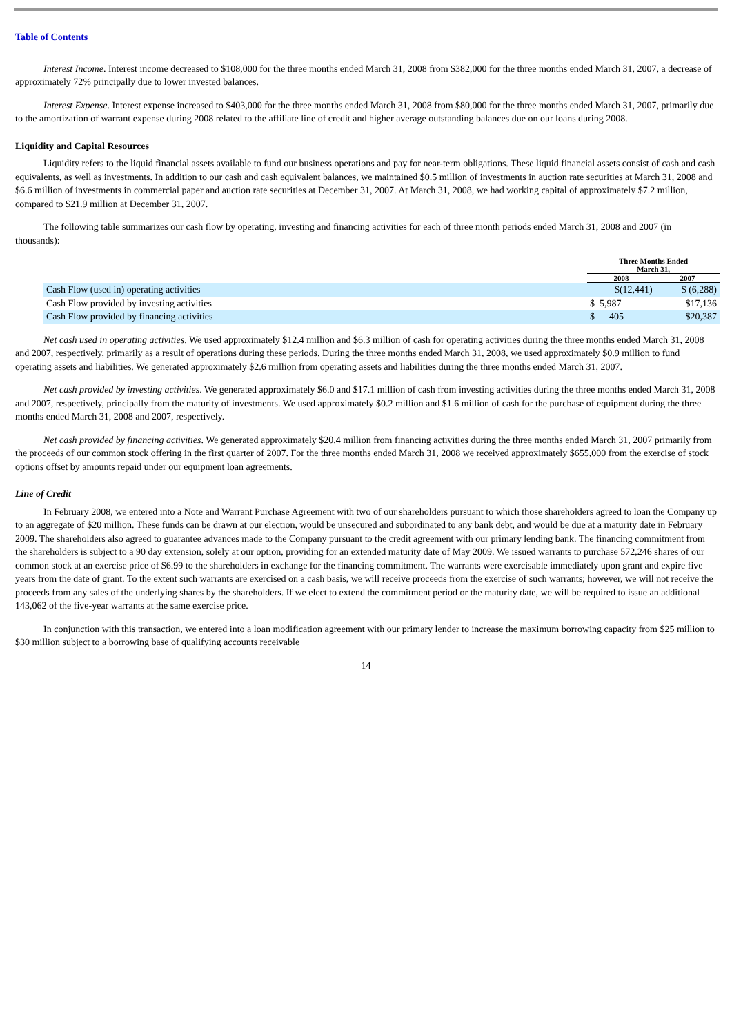Table of Contents
Interest Income. Interest income decreased to $108,000 for the three months ended March 31, 2008 from $382,000 for the three months ended March 31, 2007, a decrease of approximately 72% principally due to lower invested balances.
Interest Expense. Interest expense increased to $403,000 for the three months ended March 31, 2008 from $80,000 for the three months ended March 31, 2007, primarily due to the amortization of warrant expense during 2008 related to the affiliate line of credit and higher average outstanding balances due on our loans during 2008.
Liquidity and Capital Resources
Liquidity refers to the liquid financial assets available to fund our business operations and pay for near-term obligations. These liquid financial assets consist of cash and cash equivalents, as well as investments. In addition to our cash and cash equivalent balances, we maintained $0.5 million of investments in auction rate securities at March 31, 2008 and $6.6 million of investments in commercial paper and auction rate securities at December 31, 2007. At March 31, 2008, we had working capital of approximately $7.2 million, compared to $21.9 million at December 31, 2007.
The following table summarizes our cash flow by operating, investing and financing activities for each of three month periods ended March 31, 2008 and 2007 (in thousands):
| | Three Months Ended March 31, | |
| --- | --- | --- |
| | 2008 | 2007 |
| Cash Flow (used in) operating activities | $(12,441) | $ (6,288) |
| Cash Flow provided by investing activities | $ 5,987 | $17,136 |
| Cash Flow provided by financing activities | $ 405 | $20,387 |
Net cash used in operating activities. We used approximately $12.4 million and $6.3 million of cash for operating activities during the three months ended March 31, 2008 and 2007, respectively, primarily as a result of operations during these periods. During the three months ended March 31, 2008, we used approximately $0.9 million to fund operating assets and liabilities. We generated approximately $2.6 million from operating assets and liabilities during the three months ended March 31, 2007.
Net cash provided by investing activities. We generated approximately $6.0 and $17.1 million of cash from investing activities during the three months ended March 31, 2008 and 2007, respectively, principally from the maturity of investments. We used approximately $0.2 million and $1.6 million of cash for the purchase of equipment during the three months ended March 31, 2008 and 2007, respectively.
Net cash provided by financing activities. We generated approximately $20.4 million from financing activities during the three months ended March 31, 2007 primarily from the proceeds of our common stock offering in the first quarter of 2007. For the three months ended March 31, 2008 we received approximately $655,000 from the exercise of stock options offset by amounts repaid under our equipment loan agreements.
Line of Credit
In February 2008, we entered into a Note and Warrant Purchase Agreement with two of our shareholders pursuant to which those shareholders agreed to loan the Company up to an aggregate of $20 million. These funds can be drawn at our election, would be unsecured and subordinated to any bank debt, and would be due at a maturity date in February 2009. The shareholders also agreed to guarantee advances made to the Company pursuant to the credit agreement with our primary lending bank. The financing commitment from the shareholders is subject to a 90 day extension, solely at our option, providing for an extended maturity date of May 2009. We issued warrants to purchase 572,246 shares of our common stock at an exercise price of $6.99 to the shareholders in exchange for the financing commitment. The warrants were exercisable immediately upon grant and expire five years from the date of grant. To the extent such warrants are exercised on a cash basis, we will receive proceeds from the exercise of such warrants; however, we will not receive the proceeds from any sales of the underlying shares by the shareholders. If we elect to extend the commitment period or the maturity date, we will be required to issue an additional 143,062 of the five-year warrants at the same exercise price.
In conjunction with this transaction, we entered into a loan modification agreement with our primary lender to increase the maximum borrowing capacity from $25 million to $30 million subject to a borrowing base of qualifying accounts receivable
14